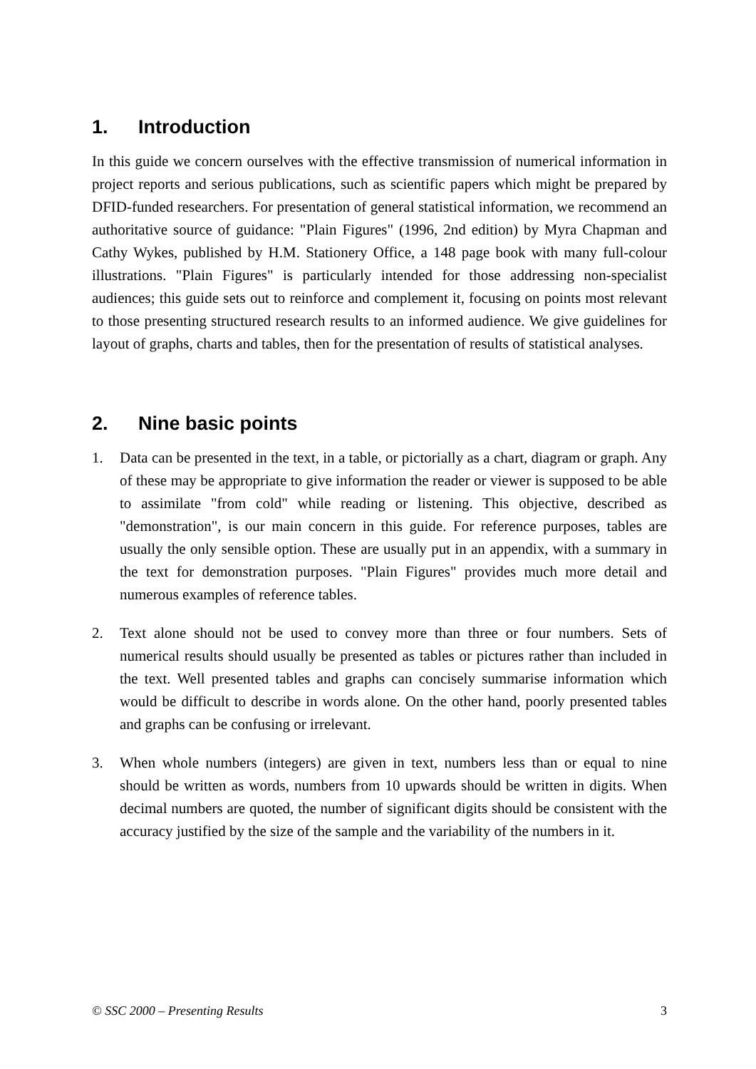1. Introduction
In this guide we concern ourselves with the effective transmission of numerical information in project reports and serious publications, such as scientific papers which might be prepared by DFID-funded researchers. For presentation of general statistical information, we recommend an authoritative source of guidance: "Plain Figures" (1996, 2nd edition) by Myra Chapman and Cathy Wykes, published by H.M. Stationery Office, a 148 page book with many full-colour illustrations. "Plain Figures" is particularly intended for those addressing non-specialist audiences; this guide sets out to reinforce and complement it, focusing on points most relevant to those presenting structured research results to an informed audience. We give guidelines for layout of graphs, charts and tables, then for the presentation of results of statistical analyses.
2. Nine basic points
1. Data can be presented in the text, in a table, or pictorially as a chart, diagram or graph. Any of these may be appropriate to give information the reader or viewer is supposed to be able to assimilate "from cold" while reading or listening. This objective, described as "demonstration", is our main concern in this guide. For reference purposes, tables are usually the only sensible option. These are usually put in an appendix, with a summary in the text for demonstration purposes. "Plain Figures" provides much more detail and numerous examples of reference tables.
2. Text alone should not be used to convey more than three or four numbers. Sets of numerical results should usually be presented as tables or pictures rather than included in the text. Well presented tables and graphs can concisely summarise information which would be difficult to describe in words alone. On the other hand, poorly presented tables and graphs can be confusing or irrelevant.
3. When whole numbers (integers) are given in text, numbers less than or equal to nine should be written as words, numbers from 10 upwards should be written in digits. When decimal numbers are quoted, the number of significant digits should be consistent with the accuracy justified by the size of the sample and the variability of the numbers in it.
© SSC 2000 – Presenting Results 3